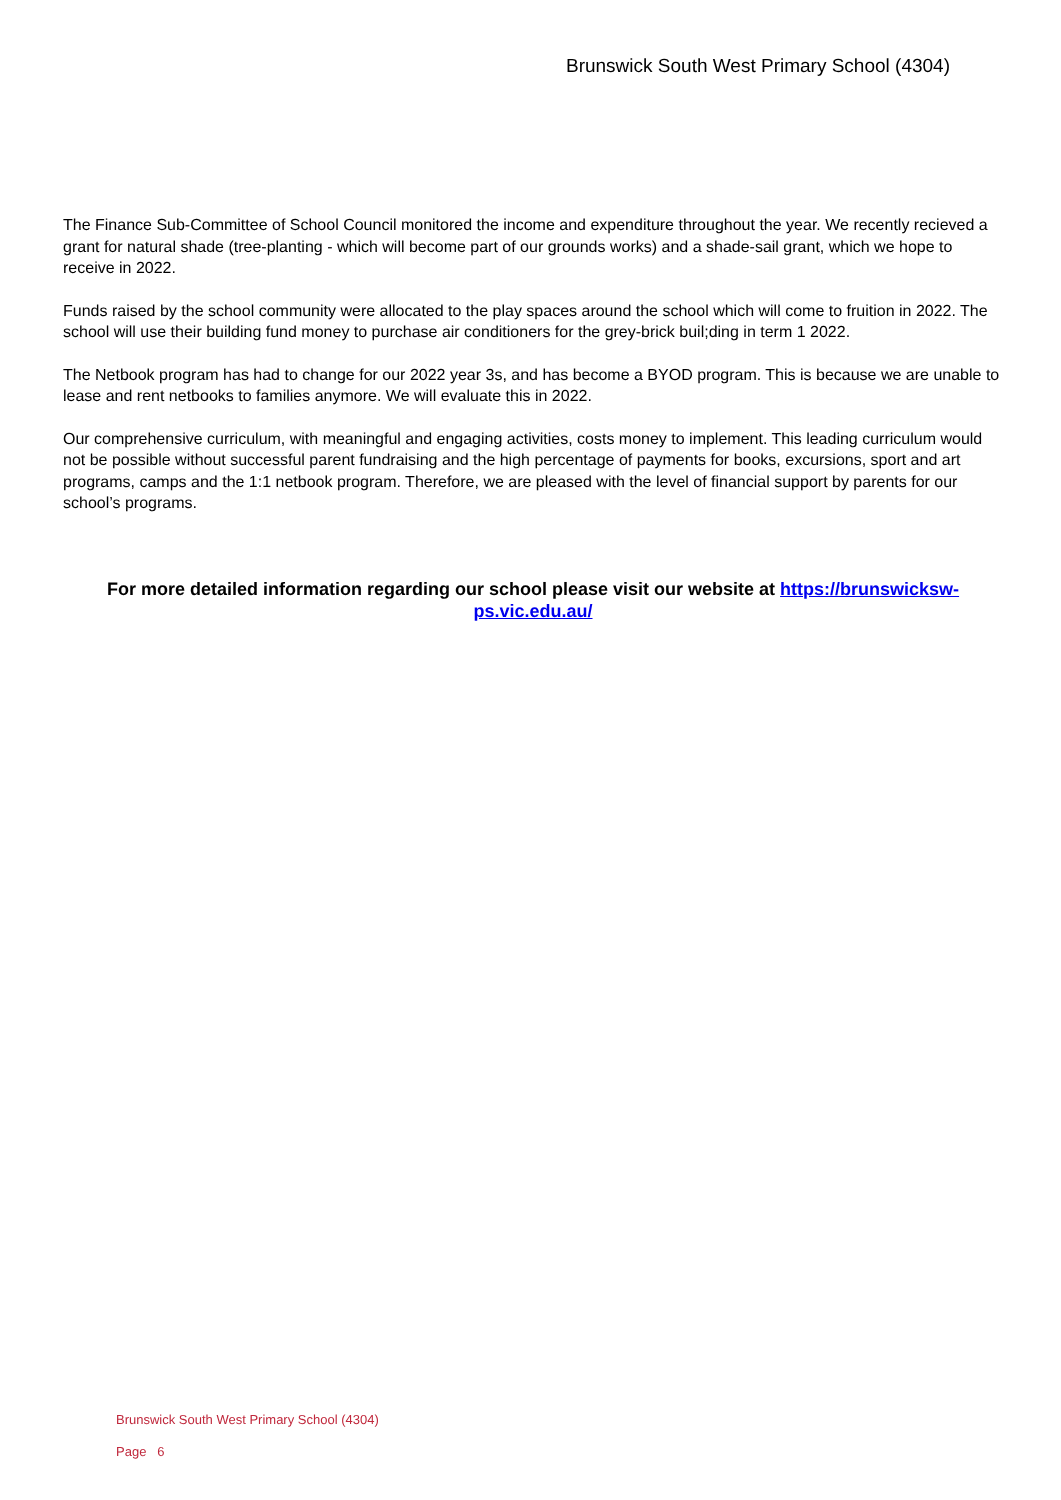Brunswick South West Primary School (4304)
The Finance Sub-Committee of School Council monitored the income and expenditure throughout the year. We recently recieved a grant for natural shade (tree-planting - which will become part of our grounds works) and a shade-sail grant, which we hope to receive in 2022.
Funds raised by the school community were allocated to the play spaces around the school which will come to fruition in 2022. The school will use their building fund money to purchase air conditioners for the grey-brick buil;ding in term 1 2022.
The Netbook program has had to change for our 2022 year 3s, and has become a BYOD program. This is because we are unable to lease and rent netbooks to families anymore. We will evaluate this in 2022.
Our comprehensive curriculum, with meaningful and engaging activities, costs money to implement. This leading curriculum would not be possible without successful parent fundraising and the high percentage of payments for books, excursions, sport and art programs, camps and the 1:1 netbook program. Therefore, we are pleased with the level of financial support by parents for our school’s programs.
For more detailed information regarding our school please visit our website at https://brunswicksw-ps.vic.edu.au/
Brunswick South West Primary School (4304)
Page 6